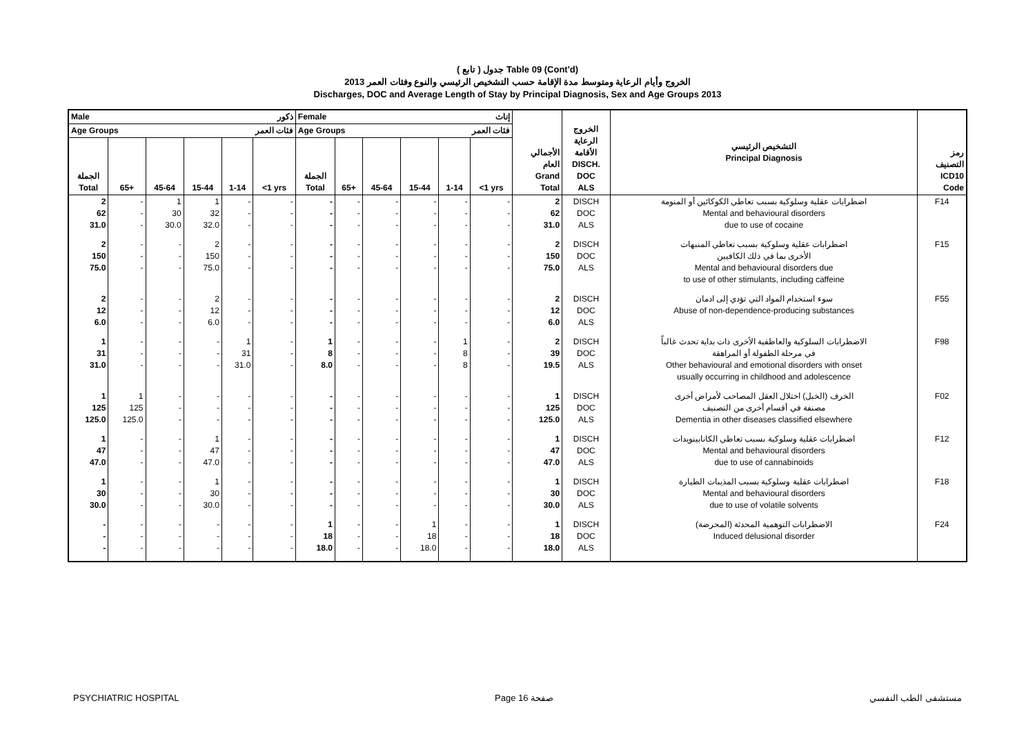( تابع ) جدول Table 09 (Cont'd)
الخروج وأيام الرعاية ومتوسط مدة الإقامة حسب التشخيص الرئيسي والنوع وفئات العمر 2013
Discharges, DOC and Average Length of Stay by Principal Diagnosis, Sex and Age Groups 2013
| Male ذكور | | | | | | Female إناث | | | | | | الأجمالي العام Grand Total | الخروج الرعاية الأقامة DISCH. DOC ALS | التشخيص الرئيسي Principal Diagnosis | رمز التصنيف ICD10 Code |
| --- | --- | --- | --- | --- | --- | --- | --- | --- | --- | --- | --- | --- | --- | --- | --- |
| Age Groups فئات العمر | | | | | | Age Groups فئات العمر | | | | | | | | | |
| الجملة Total | 65+ | 45-64 | 15-44 | 1-14 | <1 yrs | الجملة Total | 65+ | 45-64 | 15-44 | 1-14 | <1 yrs | | | | |
| 2 62 31.0 | - - - | 1 30 30.0 | 1 32 32.0 | - - - | - - - | - - - | - - - | - - - | - - - | - - - | - - - | 2 62 31.0 | DISCH DOC ALS | اضطرابات عقلية وسلوكية بسبب تعاطي الكوكائين أو المنومة Mental and behavioural disorders due to use of cocaine | F14 |
| 2 150 75.0 | - - - | - - - | 2 150 75.0 | - - - | - - - | - - - | - - - | - - - | - - - | - - - | - - - | 2 150 75.0 | DISCH DOC ALS | اضطرابات عقلية وسلوكية بسبب تعاطي المنبهات الأخرى بما في ذلك الكافيين Mental and behavioural disorders due to use of other stimulants, including caffeine | F15 |
| 2 12 6.0 | - - - | - - - | 2 12 6.0 | - - - | - - - | - - - | - - - | - - - | - - - | - - - | - - - | 2 12 6.0 | DISCH DOC ALS | سوء استخدام المواد التي تؤدي إلى ادمان Abuse of non-dependence-producing substances | F55 |
| 1 31 31.0 | - - - | - - - | - - - | 1 31 31.0 | - - - | 1 8 8.0 | - - - | - - - | - - - | 1 8 8 | - - - | 2 39 19.5 | DISCH DOC ALS | الاضطرابات السلوكية والعاطفية الأخرى ذات بداية تحدث غالباً في مرحلة الطفولة أو المراهقة Other behavioural and emotional disorders with onset usually occurring in childhood and adolescence | F98 |
| 1 125 125.0 | 1 125 125.0 | - - - | - - - | - - - | - - - | - - - | - - - | - - - | - - - | - - - | - - - | 1 125 125.0 | DISCH DOC ALS | الخرف (الخبل) اختلال العقل المصاحب لأمراض أخرى مصنفة في أقسام أخرى من التصنيف Dementia in other diseases classified elsewhere | F02 |
| 1 47 47.0 | - - - | - - - | 1 47 47.0 | - - - | - - - | - - - | - - - | - - - | - - - | - - - | - - - | 1 47 47.0 | DISCH DOC ALS | اضطرابات عقلية وسلوكية بسبب تعاطي الكانابينويدات Mental and behavioural disorders due to use of cannabinoids | F12 |
| 1 30 30.0 | - - - | - - - | 1 30 30.0 | - - - | - - - | - - - | - - - | - - - | - - - | - - - | - - - | 1 30 30.0 | DISCH DOC ALS | اضطرابات عقلية وسلوكية بسبب المذيبات الطيارة Mental and behavioural disorders due to use of volatile solvents | F18 |
| - - - | - - - | - - - | - - - | - - - | - - - | 1 18 18.0 | - - - | - - - | 1 18 18.0 | - - - | - - - | 1 18 18.0 | DISCH DOC ALS | الاضطرابات التوهمية المحدثة (المحرضة) Induced delusional disorder | F24 |
PSYCHIATRIC HOSPITAL Page 16 صفحة مستشفى الطب النفسي